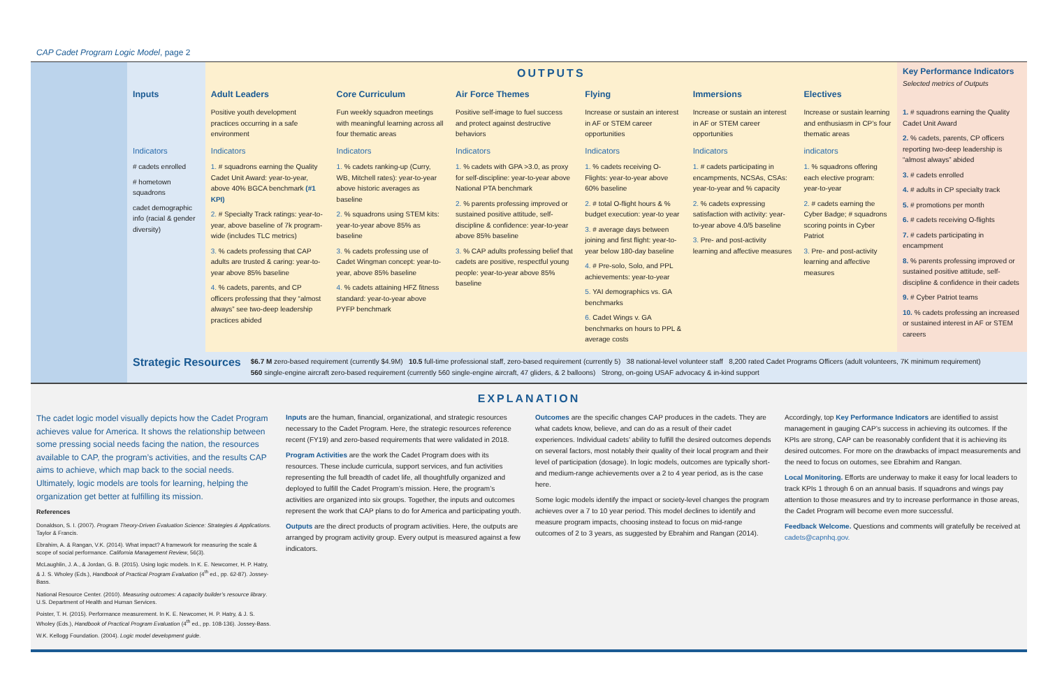CAP Cadet Program Logic Model, page 2
| | OUTPUTS | | | | | | Key Performance Indicators Selected metrics of Outputs |
| Inputs | Adult Leaders | Core Curriculum | Air Force Themes | Flying | Immersions | Electives | |
| | Positive youth development practices occurring in a safe environment | Fun weekly squadron meetings with meaningful learning across all four thematic areas | Positive self-image to fuel success and protect against destructive behaviors | Increase or sustain an interest in AF or STEM career opportunities | Increase or sustain an interest in AF or STEM career opportunities | Increase or sustain learning and enthusiasm in CP’s four thematic areas | 1. # squadrons earning the Quality Cadet Unit Award 2. % cadets, parents, CP officers reporting two-deep leadership is “almost always” abided 3. # cadets enrolled 4. # adults in CP specialty track 5. # promotions per month 6. # cadets receiving O-flights 7. # cadets participating in encampment 8. % parents professing improved or sustained positive attitude, self-discipline & confidence in their cadets 9. # Cyber Patriot teams 10. % cadets professing an increased or sustained interest in AF or STEM careers |
| Indicators # cadets enrolled # hometown squadrons cadet demographic info (racial & gender diversity) | Indicators 1. # squadrons earning the Quality Cadet Unit Award: year-to-year, above 40% BGCA benchmark (#1 KPI) 2. # Specialty Track ratings: year-to-year, above baseline of 7k program-wide (includes TLC metrics) 3. % cadets professing that CAP adults are trusted & caring: year-to-year above 85% baseline 4. % cadets, parents, and CP officers professing that they “almost always” see two-deep leadership practices abided | Indicators 1. % cadets ranking-up (Curry, WB, Mitchell rates): year-to-year above historic averages as baseline 2. % squadrons using STEM kits: year-to-year above 85% as baseline 3. % cadets professing use of Cadet Wingman concept: year-to-year, above 85% baseline 4. % cadets attaining HFZ fitness standard: year-to-year above PYFP benchmark | Indicators 1. % cadets with GPA >3.0, as proxy for self-discipline: year-to-year above National PTA benchmark 2. % parents professing improved or sustained positive attitude, self-discipline & confidence: year-to-year above 85% baseline 3. % CAP adults professing belief that cadets are positive, respectful young people: year-to-year above 85% baseline | Indicators 1. % cadets receiving O-Flights: year-to-year above 60% baseline 2. # total O-flight hours & % budget execution: year-to year 3. # average days between joining and first flight: year-to-year below 180-day baseline 4. # Pre-solo, Solo, and PPL achievements: year-to-year 5. YAI demographics vs. GA benchmarks 6. Cadet Wings v. GA benchmarks on hours to PPL & average costs | Indicators 1. # cadets participating in encampments, NCSAs, CSAs: year-to-year and % capacity 2. % cadets expressing satisfaction with activity: year-to-year above 4.0/5 baseline 3. Pre- and post-activity learning and affective measures | indicators 1. % squadrons offering each elective program: year-to-year 2. # cadets earning the Cyber Badge; # squadrons scoring points in Cyber Patriot 3. Pre- and post-activity learning and affective measures | |
Strategic Resources
$6.7 M zero-based requirement (currently $4.9M) 10.5 full-time professional staff, zero-based requirement (currently 5) 38 national-level volunteer staff 8,200 rated Cadet Programs Officers (adult volunteers, 7K minimum requirement)
560 single-engine aircraft zero-based requirement (currently 560 single-engine aircraft, 47 gliders, & 2 balloons) Strong, on-going USAF advocacy & in-kind support
EXPLANATION
The cadet logic model visually depicts how the Cadet Program achieves value for America. It shows the relationship between some pressing social needs facing the nation, the resources available to CAP, the program’s activities, and the results CAP aims to achieve, which map back to the social needs. Ultimately, logic models are tools for learning, helping the organization get better at fulfilling its mission.
References
Donaldson, S. I. (2007). Program Theory-Driven Evaluation Science: Strategies & Applications. Taylor & Francis.
Ebrahim, A. & Rangan, V.K. (2014). What impact? A framework for measuring the scale & scope of social performance. California Management Review, 56(3).
McLaughlin, J. A., & Jordan, G. B. (2015). Using logic models. In K. E. Newcomer, H. P. Hatry, & J. S. Wholey (Eds.), Handbook of Practical Program Evaluation (4<sup>th</sup> ed., pp. 62-87). Jossey-Bass.
National Resource Center. (2010). Measuring outcomes: A capacity builder’s resource library. U.S. Department of Health and Human Services.
Poister, T. H. (2015). Performance measurement. In K. E. Newcomer, H. P. Hatry, & J. S. Wholey (Eds.), Handbook of Practical Program Evaluation (4<sup>th</sup> ed., pp. 108-136). Jossey-Bass.
W.K. Kellogg Foundation. (2004). Logic model development guide.
Inputs are the human, financial, organizational, and strategic resources necessary to the Cadet Program. Here, the strategic resources reference recent (FY19) and zero-based requirements that were validated in 2018.
Program Activities are the work the Cadet Program does with its resources. These include curricula, support services, and fun activities representing the full breadth of cadet life, all thoughtfully organized and deployed to fulfill the Cadet Program’s mission. Here, the program’s activities are organized into six groups. Together, the inputs and outcomes represent the work that CAP plans to do for America and participating youth.
Outputs are the direct products of program activities. Here, the outputs are arranged by program activity group. Every output is measured against a few indicators.
Outcomes are the specific changes CAP produces in the cadets. They are what cadets know, believe, and can do as a result of their cadet experiences. Individual cadets’ ability to fulfill the desired outcomes depends on several factors, most notably their quality of their local program and their level of participation (dosage). In logic models, outcomes are typically short- and medium-range achievements over a 2 to 4 year period, as is the case here.
Some logic models identify the impact or society-level changes the program achieves over a 7 to 10 year period. This model declines to identify and measure program impacts, choosing instead to focus on mid-range outcomes of 2 to 3 years, as suggested by Ebrahim and Rangan (2014).
Accordingly, top Key Performance Indicators are identified to assist management in gauging CAP’s success in achieving its outcomes. If the KPIs are strong, CAP can be reasonably confident that it is achieving its desired outcomes. For more on the drawbacks of impact measurements and the need to focus on outomes, see Ebrahim and Rangan.
Local Monitoring. Efforts are underway to make it easy for local leaders to track KPIs 1 through 6 on an annual basis. If squadrons and wings pay attention to those measures and try to increase performance in those areas, the Cadet Program will become even more successful.
Feedback Welcome. Questions and comments will gratefully be received at cadets@capnhq.gov.